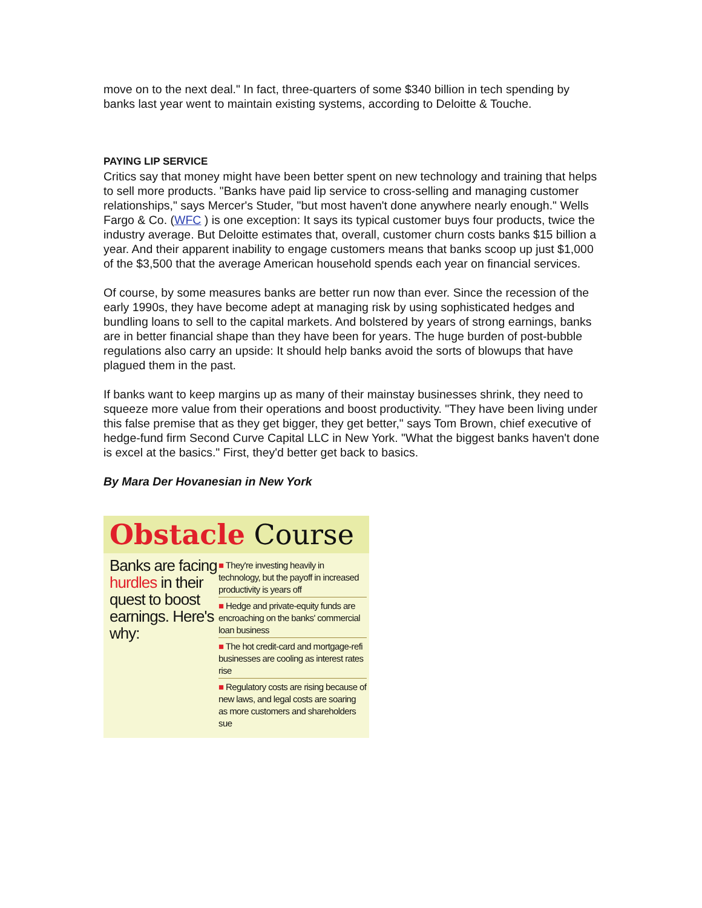move on to the next deal." In fact, three-quarters of some $340 billion in tech spending by banks last year went to maintain existing systems, according to Deloitte & Touche.
PAYING LIP SERVICE
Critics say that money might have been better spent on new technology and training that helps to sell more products. "Banks have paid lip service to cross-selling and managing customer relationships," says Mercer's Studer, "but most haven't done anywhere nearly enough." Wells Fargo & Co. (WFC ) is one exception: It says its typical customer buys four products, twice the industry average. But Deloitte estimates that, overall, customer churn costs banks $15 billion a year. And their apparent inability to engage customers means that banks scoop up just $1,000 of the $3,500 that the average American household spends each year on financial services.
Of course, by some measures banks are better run now than ever. Since the recession of the early 1990s, they have become adept at managing risk by using sophisticated hedges and bundling loans to sell to the capital markets. And bolstered by years of strong earnings, banks are in better financial shape than they have been for years. The huge burden of post-bubble regulations also carry an upside: It should help banks avoid the sorts of blowups that have plagued them in the past.
If banks want to keep margins up as many of their mainstay businesses shrink, they need to squeeze more value from their operations and boost productivity. "They have been living under this false premise that as they get bigger, they get better," says Tom Brown, chief executive of hedge-fund firm Second Curve Capital LLC in New York. "What the biggest banks haven't done is excel at the basics." First, they'd better get back to basics.
By Mara Der Hovanesian in New York
Obstacle Course
Banks are facing hurdles in their quest to boost earnings. Here's why:
■ They're investing heavily in technology, but the payoff in increased productivity is years off
■ Hedge and private-equity funds are encroaching on the banks' commercial loan business
■ The hot credit-card and mortgage-refi businesses are cooling as interest rates rise
■ Regulatory costs are rising because of new laws, and legal costs are soaring as more customers and shareholders sue